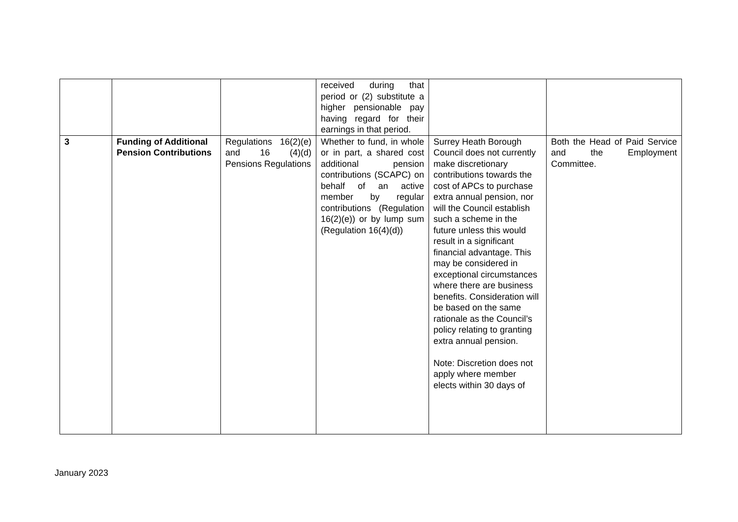| | | | received during that period or (2) substitute a higher pensionable pay having regard for their earnings in that period. | | |
| 3 | Funding of Additional Pension Contributions | Regulations 16(2)(e) and 16 (4)(d) Pensions Regulations | Whether to fund, in whole or in part, a shared cost additional pension contributions (SCAPC) on behalf of an active member by regular contributions (Regulation 16(2)(e)) or by lump sum (Regulation 16(4)(d)) | Surrey Heath Borough Council does not currently make discretionary contributions towards the cost of APCs to purchase extra annual pension, nor will the Council establish such a scheme in the future unless this would result in a significant financial advantage. This may be considered in exceptional circumstances where there are business benefits. Consideration will be based on the same rationale as the Council’s policy relating to granting extra annual pension. Note: Discretion does not apply where member elects within 30 days of | Both the Head of Paid Service and the Employment Committee. |
January 2023